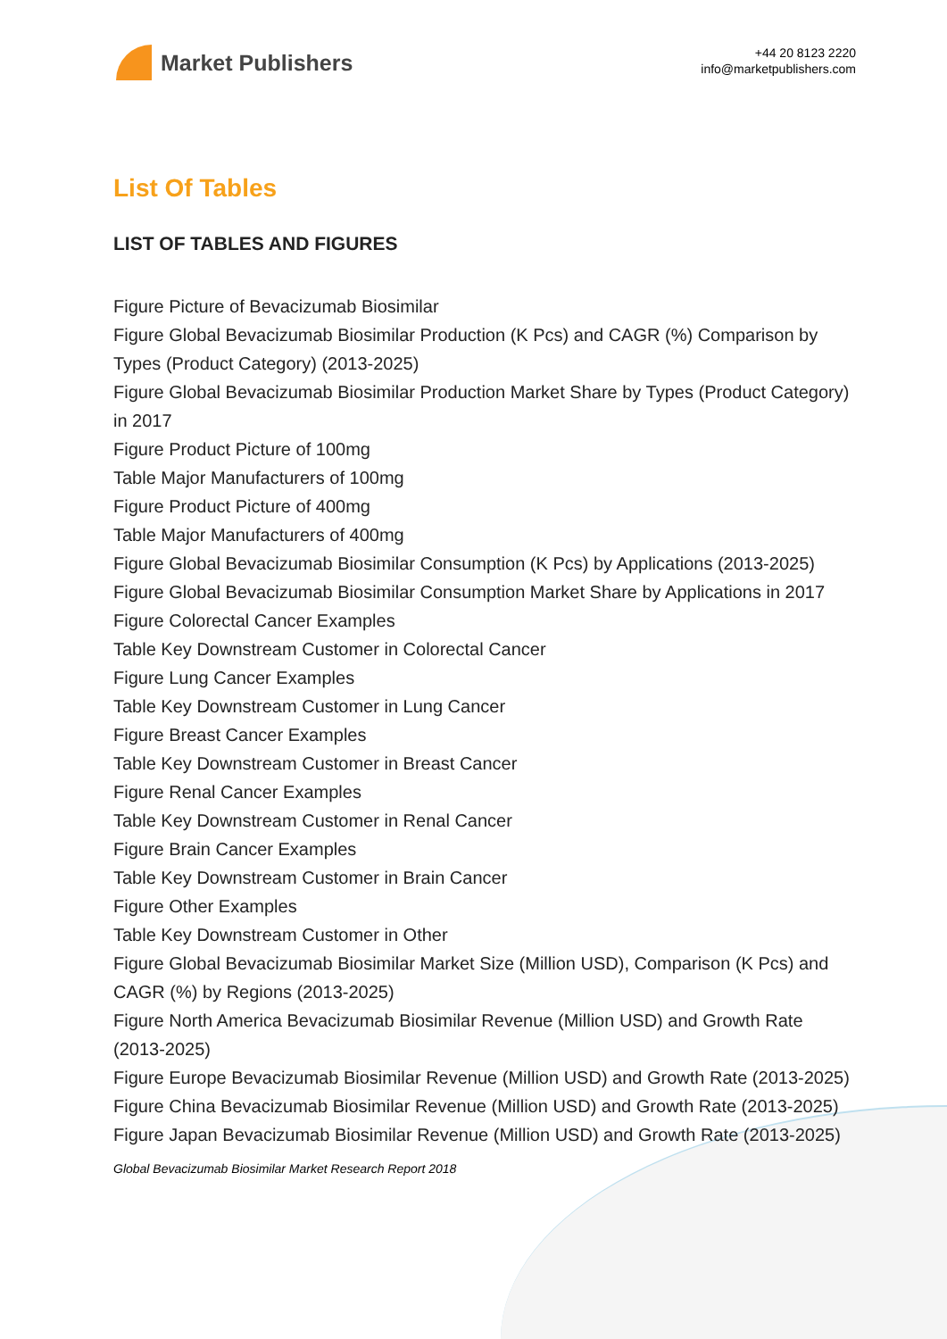Market Publishers
+44 20 8123 2220
info@marketpublishers.com
List Of Tables
LIST OF TABLES AND FIGURES
Figure Picture of Bevacizumab Biosimilar
Figure Global Bevacizumab Biosimilar Production (K Pcs) and CAGR (%) Comparison by Types (Product Category) (2013-2025)
Figure Global Bevacizumab Biosimilar Production Market Share by Types (Product Category) in 2017
Figure Product Picture of 100mg
Table Major Manufacturers of 100mg
Figure Product Picture of 400mg
Table Major Manufacturers of 400mg
Figure Global Bevacizumab Biosimilar Consumption (K Pcs) by Applications (2013-2025)
Figure Global Bevacizumab Biosimilar Consumption Market Share by Applications in 2017
Figure Colorectal Cancer Examples
Table Key Downstream Customer in Colorectal Cancer
Figure Lung Cancer Examples
Table Key Downstream Customer in Lung Cancer
Figure Breast Cancer Examples
Table Key Downstream Customer in Breast Cancer
Figure Renal Cancer Examples
Table Key Downstream Customer in Renal Cancer
Figure Brain Cancer Examples
Table Key Downstream Customer in Brain Cancer
Figure Other Examples
Table Key Downstream Customer in Other
Figure Global Bevacizumab Biosimilar Market Size (Million USD), Comparison (K Pcs) and CAGR (%) by Regions (2013-2025)
Figure North America Bevacizumab Biosimilar Revenue (Million USD) and Growth Rate (2013-2025)
Figure Europe Bevacizumab Biosimilar Revenue (Million USD) and Growth Rate (2013-2025)
Figure China Bevacizumab Biosimilar Revenue (Million USD) and Growth Rate (2013-2025)
Figure Japan Bevacizumab Biosimilar Revenue (Million USD) and Growth Rate (2013-2025)
Global Bevacizumab Biosimilar Market Research Report 2018